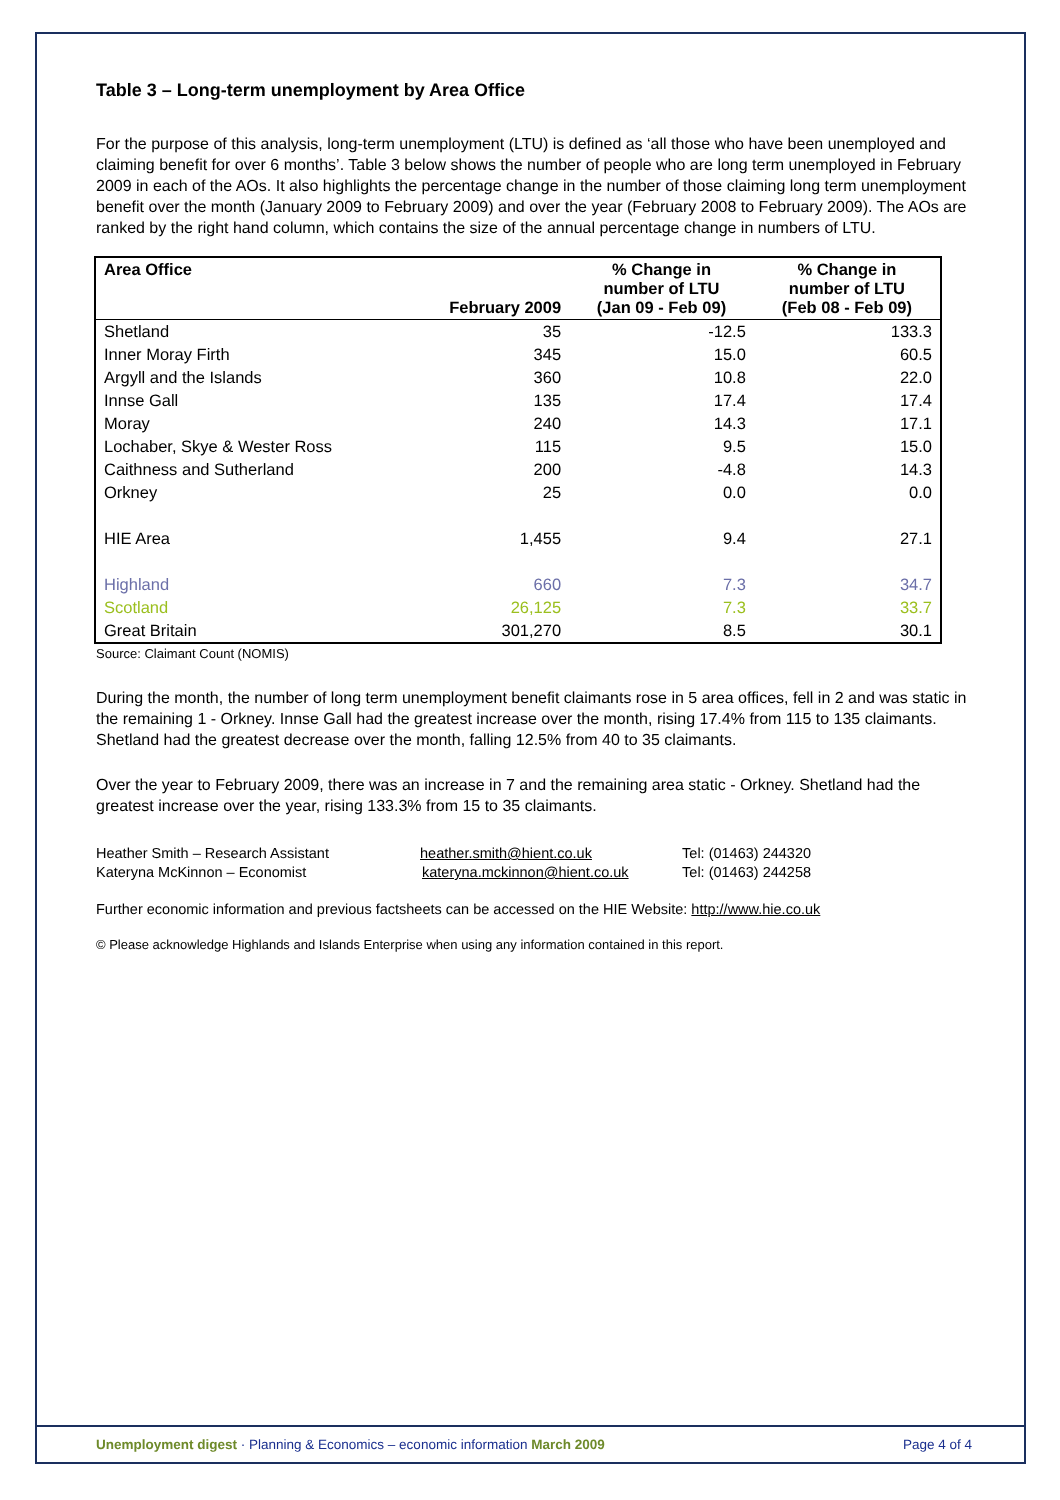Table 3 – Long-term unemployment by Area Office
For the purpose of this analysis, long-term unemployment (LTU) is defined as ‘all those who have been unemployed and claiming benefit for over 6 months’. Table 3 below shows the number of people who are long term unemployed in February 2009 in each of the AOs. It also highlights the percentage change in the number of those claiming long term unemployment benefit over the month (January 2009 to February 2009) and over the year (February 2008 to February 2009). The AOs are ranked by the right hand column, which contains the size of the annual percentage change in numbers of LTU.
| Area Office | February 2009 | % Change in number of LTU (Jan 09 - Feb 09) | % Change in number of LTU (Feb 08 - Feb 09) |
| --- | --- | --- | --- |
| Shetland | 35 | -12.5 | 133.3 |
| Inner Moray Firth | 345 | 15.0 | 60.5 |
| Argyll and the Islands | 360 | 10.8 | 22.0 |
| Innse Gall | 135 | 17.4 | 17.4 |
| Moray | 240 | 14.3 | 17.1 |
| Lochaber, Skye & Wester Ross | 115 | 9.5 | 15.0 |
| Caithness and Sutherland | 200 | -4.8 | 14.3 |
| Orkney | 25 | 0.0 | 0.0 |
| HIE Area | 1,455 | 9.4 | 27.1 |
| Highland | 660 | 7.3 | 34.7 |
| Scotland | 26,125 | 7.3 | 33.7 |
| Great Britain | 301,270 | 8.5 | 30.1 |
Source: Claimant Count (NOMIS)
During the month, the number of long term unemployment benefit claimants rose in 5 area offices, fell in 2 and was static in the remaining 1 - Orkney. Innse Gall had the greatest increase over the month, rising 17.4% from 115 to 135 claimants. Shetland had the greatest decrease over the month, falling 12.5% from 40 to 35 claimants.
Over the year to February 2009, there was an increase in 7 and the remaining area static - Orkney. Shetland had the greatest increase over the year, rising 133.3% from 15 to 35 claimants.
Heather Smith – Research Assistant heather.smith@hient.co.uk Tel: (01463) 244320
Kateryna McKinnon – Economist kateryna.mckinnon@hient.co.uk Tel: (01463) 244258
Further economic information and previous factsheets can be accessed on the HIE Website: http://www.hie.co.uk
© Please acknowledge Highlands and Islands Enterprise when using any information contained in this report.
Unemployment digest · Planning & Economics – economic information March 2009 Page 4 of 4